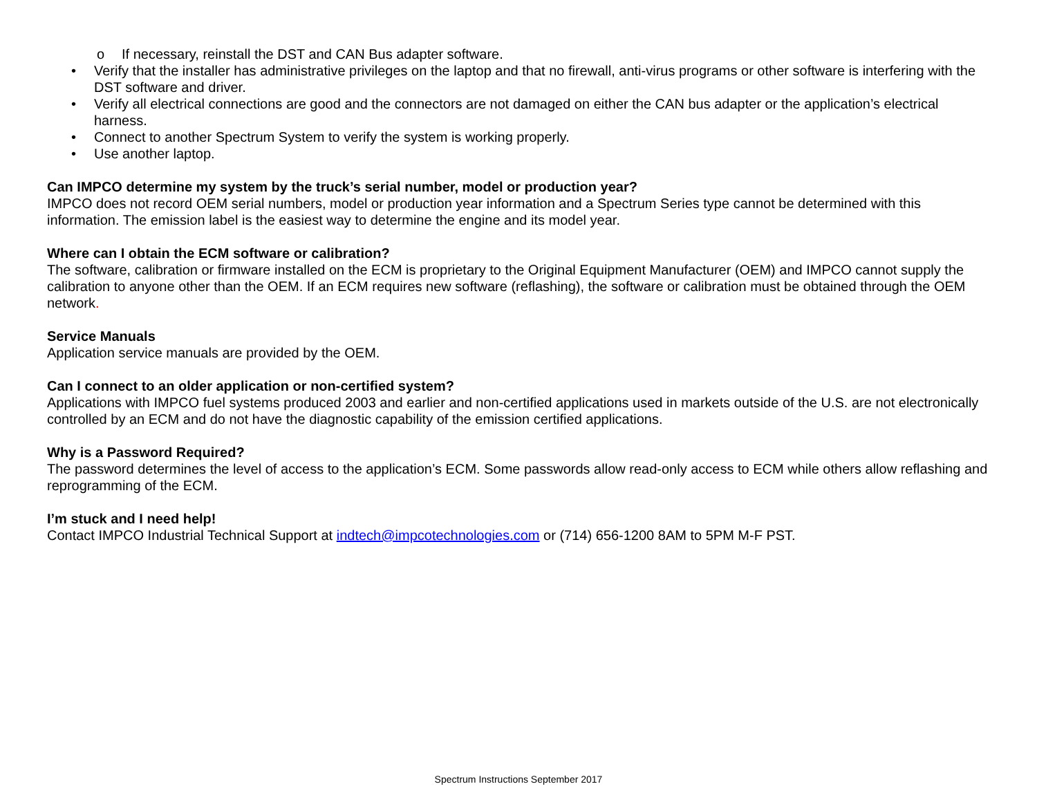o If necessary, reinstall the DST and CAN Bus adapter software.
• Verify that the installer has administrative privileges on the laptop and that no firewall, anti-virus programs or other software is interfering with the DST software and driver.
• Verify all electrical connections are good and the connectors are not damaged on either the CAN bus adapter or the application’s electrical harness.
• Connect to another Spectrum System to verify the system is working properly.
• Use another laptop.
Can IMPCO determine my system by the truck’s serial number, model or production year?
IMPCO does not record OEM serial numbers, model or production year information and a Spectrum Series type cannot be determined with this information. The emission label is the easiest way to determine the engine and its model year.
Where can I obtain the ECM software or calibration?
The software, calibration or firmware installed on the ECM is proprietary to the Original Equipment Manufacturer (OEM) and IMPCO cannot supply the calibration to anyone other than the OEM. If an ECM requires new software (reflashing), the software or calibration must be obtained through the OEM network.
Service Manuals
Application service manuals are provided by the OEM.
Can I connect to an older application or non-certified system?
Applications with IMPCO fuel systems produced 2003 and earlier and non-certified applications used in markets outside of the U.S. are not electronically controlled by an ECM and do not have the diagnostic capability of the emission certified applications.
Why is a Password Required?
The password determines the level of access to the application’s ECM. Some passwords allow read-only access to ECM while others allow reflashing and reprogramming of the ECM.
I’m stuck and I need help!
Contact IMPCO Industrial Technical Support at indtech@impcotechnologies.com or (714) 656-1200 8AM to 5PM M-F PST.
Spectrum Instructions September 2017